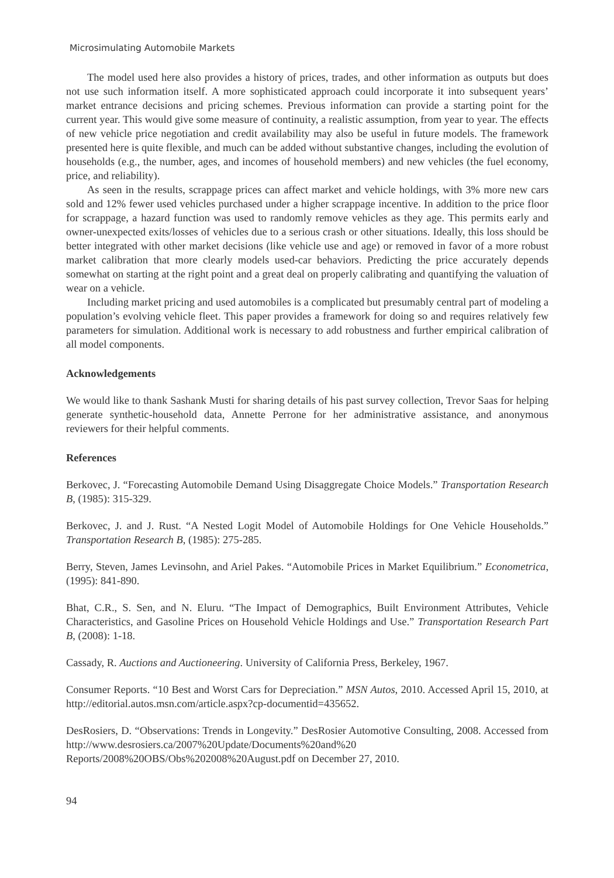Microsimulating Automobile Markets
The model used here also provides a history of prices, trades, and other information as outputs but does not use such information itself. A more sophisticated approach could incorporate it into subsequent years’ market entrance decisions and pricing schemes. Previous information can provide a starting point for the current year. This would give some measure of continuity, a realistic assumption, from year to year. The effects of new vehicle price negotiation and credit availability may also be useful in future models. The framework presented here is quite flexible, and much can be added without substantive changes, including the evolution of households (e.g., the number, ages, and incomes of household members) and new vehicles (the fuel economy, price, and reliability).
As seen in the results, scrappage prices can affect market and vehicle holdings, with 3% more new cars sold and 12% fewer used vehicles purchased under a higher scrappage incentive. In addition to the price floor for scrappage, a hazard function was used to randomly remove vehicles as they age. This permits early and owner-unexpected exits/losses of vehicles due to a serious crash or other situations. Ideally, this loss should be better integrated with other market decisions (like vehicle use and age) or removed in favor of a more robust market calibration that more clearly models used-car behaviors. Predicting the price accurately depends somewhat on starting at the right point and a great deal on properly calibrating and quantifying the valuation of wear on a vehicle.
Including market pricing and used automobiles is a complicated but presumably central part of modeling a population’s evolving vehicle fleet. This paper provides a framework for doing so and requires relatively few parameters for simulation. Additional work is necessary to add robustness and further empirical calibration of all model components.
Acknowledgements
We would like to thank Sashank Musti for sharing details of his past survey collection, Trevor Saas for helping generate synthetic-household data, Annette Perrone for her administrative assistance, and anonymous reviewers for their helpful comments.
References
Berkovec, J. “Forecasting Automobile Demand Using Disaggregate Choice Models.” Transportation Research B, (1985): 315-329.
Berkovec, J. and J. Rust. “A Nested Logit Model of Automobile Holdings for One Vehicle Households.” Transportation Research B, (1985): 275-285.
Berry, Steven, James Levinsohn, and Ariel Pakes. “Automobile Prices in Market Equilibrium.” Econometrica, (1995): 841-890.
Bhat, C.R., S. Sen, and N. Eluru. “The Impact of Demographics, Built Environment Attributes, Vehicle Characteristics, and Gasoline Prices on Household Vehicle Holdings and Use.” Transportation Research Part B, (2008): 1-18.
Cassady, R. Auctions and Auctioneering. University of California Press, Berkeley, 1967.
Consumer Reports. “10 Best and Worst Cars for Depreciation.” MSN Autos, 2010. Accessed April 15, 2010, at http://editorial.autos.msn.com/article.aspx?cp-documentid=435652.
DesRosiers, D. “Observations: Trends in Longevity.” DesRosier Automotive Consulting, 2008. Accessed from http://www.desrosiers.ca/2007%20Update/Documents%20and%20 Reports/2008%20OBS/Obs%202008%20August.pdf on December 27, 2010.
94